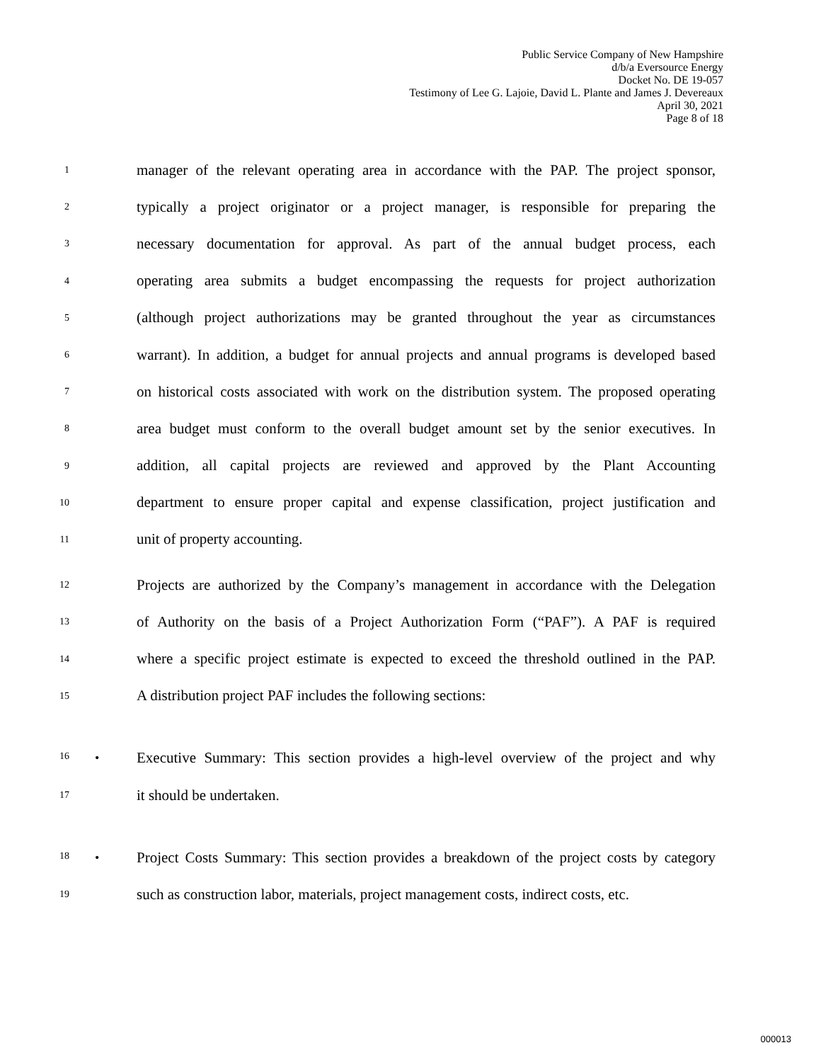Public Service Company of New Hampshire
d/b/a Eversource Energy
Docket No. DE 19-057
Testimony of Lee G. Lajoie, David L. Plante and James J. Devereaux
April 30, 2021
Page 8 of 18
1
manager of the relevant operating area in accordance with the PAP. The project sponsor,
2
typically a project originator or a project manager, is responsible for preparing the
3
necessary documentation for approval. As part of the annual budget process, each
4
operating area submits a budget encompassing the requests for project authorization
5
(although project authorizations may be granted throughout the year as circumstances
6
warrant). In addition, a budget for annual projects and annual programs is developed based
7
on historical costs associated with work on the distribution system. The proposed operating
8
area budget must conform to the overall budget amount set by the senior executives. In
9
addition, all capital projects are reviewed and approved by the Plant Accounting
10
department to ensure proper capital and expense classification, project justification and
11
unit of property accounting.
12
Projects are authorized by the Company’s management in accordance with the Delegation
13
of Authority on the basis of a Project Authorization Form (“PAF”). A PAF is required
14
where a specific project estimate is expected to exceed the threshold outlined in the PAP.
15
A distribution project PAF includes the following sections:
16 •
Executive Summary: This section provides a high-level overview of the project and why
17
it should be undertaken.
18 •
Project Costs Summary: This section provides a breakdown of the project costs by category
19
such as construction labor, materials, project management costs, indirect costs, etc.
000013